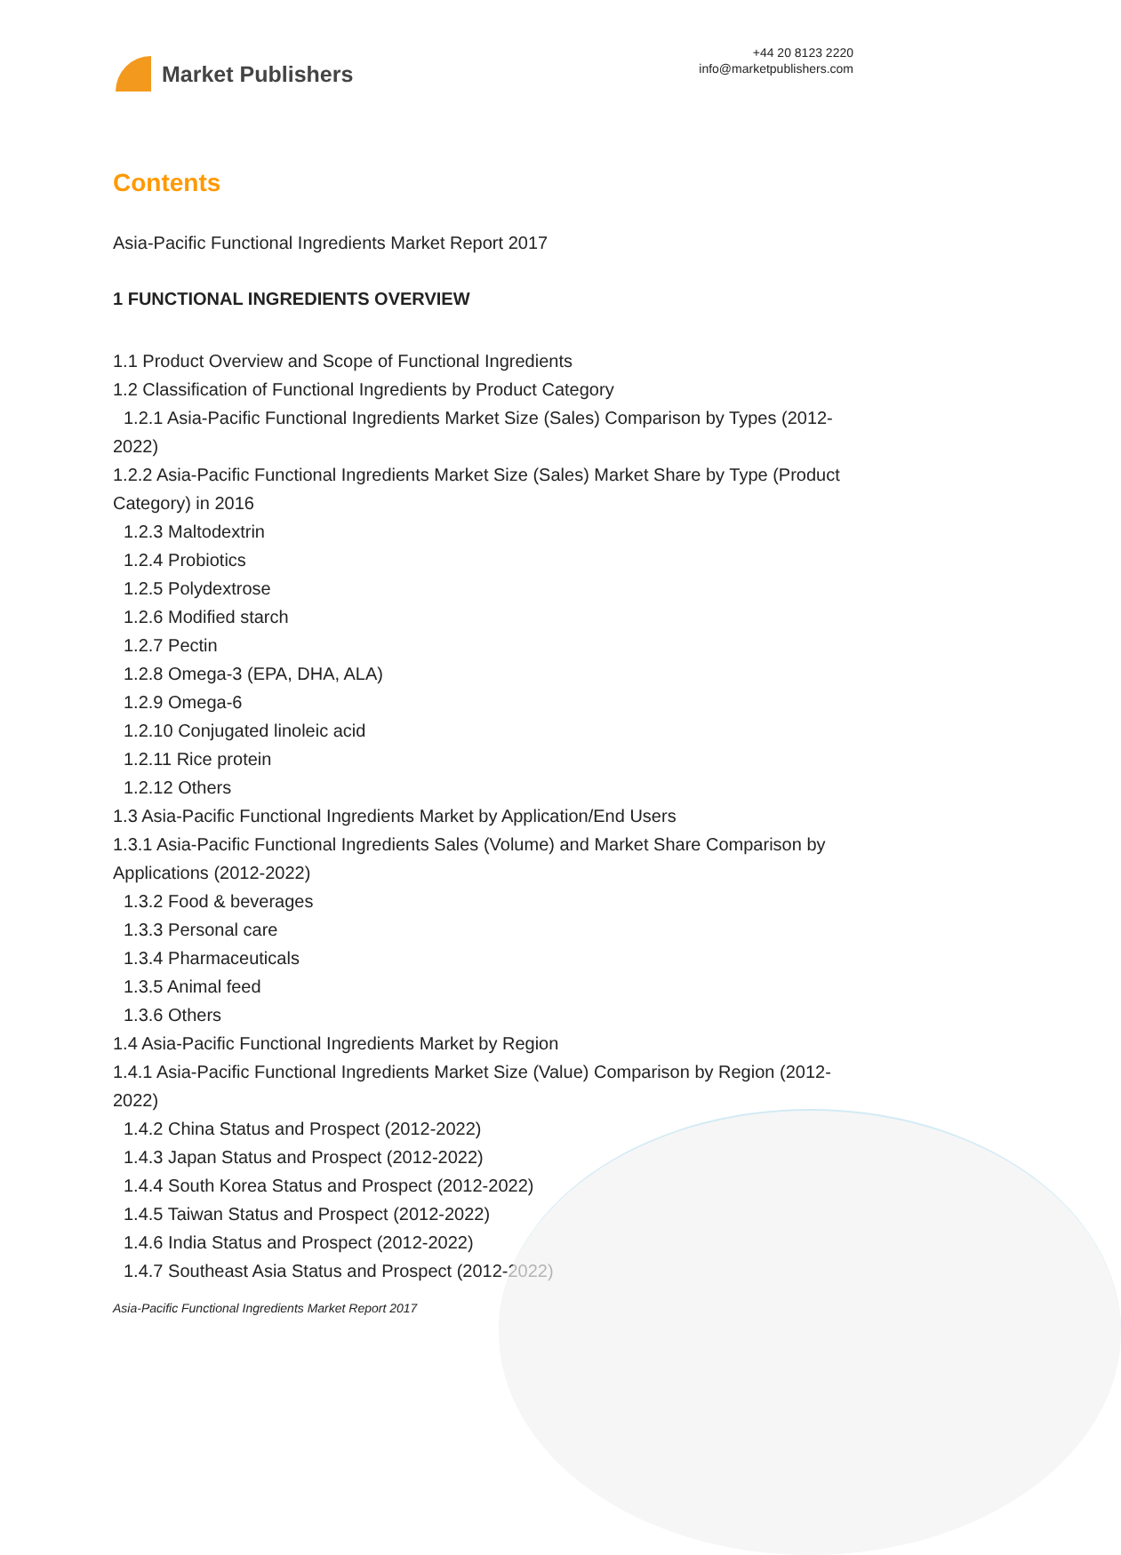Market Publishers
+44 20 8123 2220
info@marketpublishers.com
Contents
Asia-Pacific Functional Ingredients Market Report 2017
1 FUNCTIONAL INGREDIENTS OVERVIEW
1.1 Product Overview and Scope of Functional Ingredients
1.2 Classification of Functional Ingredients by Product Category
1.2.1 Asia-Pacific Functional Ingredients Market Size (Sales) Comparison by Types (2012-2022)
1.2.2 Asia-Pacific Functional Ingredients Market Size (Sales) Market Share by Type (Product Category) in 2016
1.2.3 Maltodextrin
1.2.4 Probiotics
1.2.5 Polydextrose
1.2.6 Modified starch
1.2.7 Pectin
1.2.8 Omega-3 (EPA, DHA, ALA)
1.2.9 Omega-6
1.2.10 Conjugated linoleic acid
1.2.11 Rice protein
1.2.12 Others
1.3 Asia-Pacific Functional Ingredients Market by Application/End Users
1.3.1 Asia-Pacific Functional Ingredients Sales (Volume) and Market Share Comparison by Applications (2012-2022)
1.3.2 Food & beverages
1.3.3 Personal care
1.3.4 Pharmaceuticals
1.3.5 Animal feed
1.3.6 Others
1.4 Asia-Pacific Functional Ingredients Market by Region
1.4.1 Asia-Pacific Functional Ingredients Market Size (Value) Comparison by Region (2012-2022)
1.4.2 China Status and Prospect (2012-2022)
1.4.3 Japan Status and Prospect (2012-2022)
1.4.4 South Korea Status and Prospect (2012-2022)
1.4.5 Taiwan Status and Prospect (2012-2022)
1.4.6 India Status and Prospect (2012-2022)
1.4.7 Southeast Asia Status and Prospect (2012-2022)
Asia-Pacific Functional Ingredients Market Report 2017